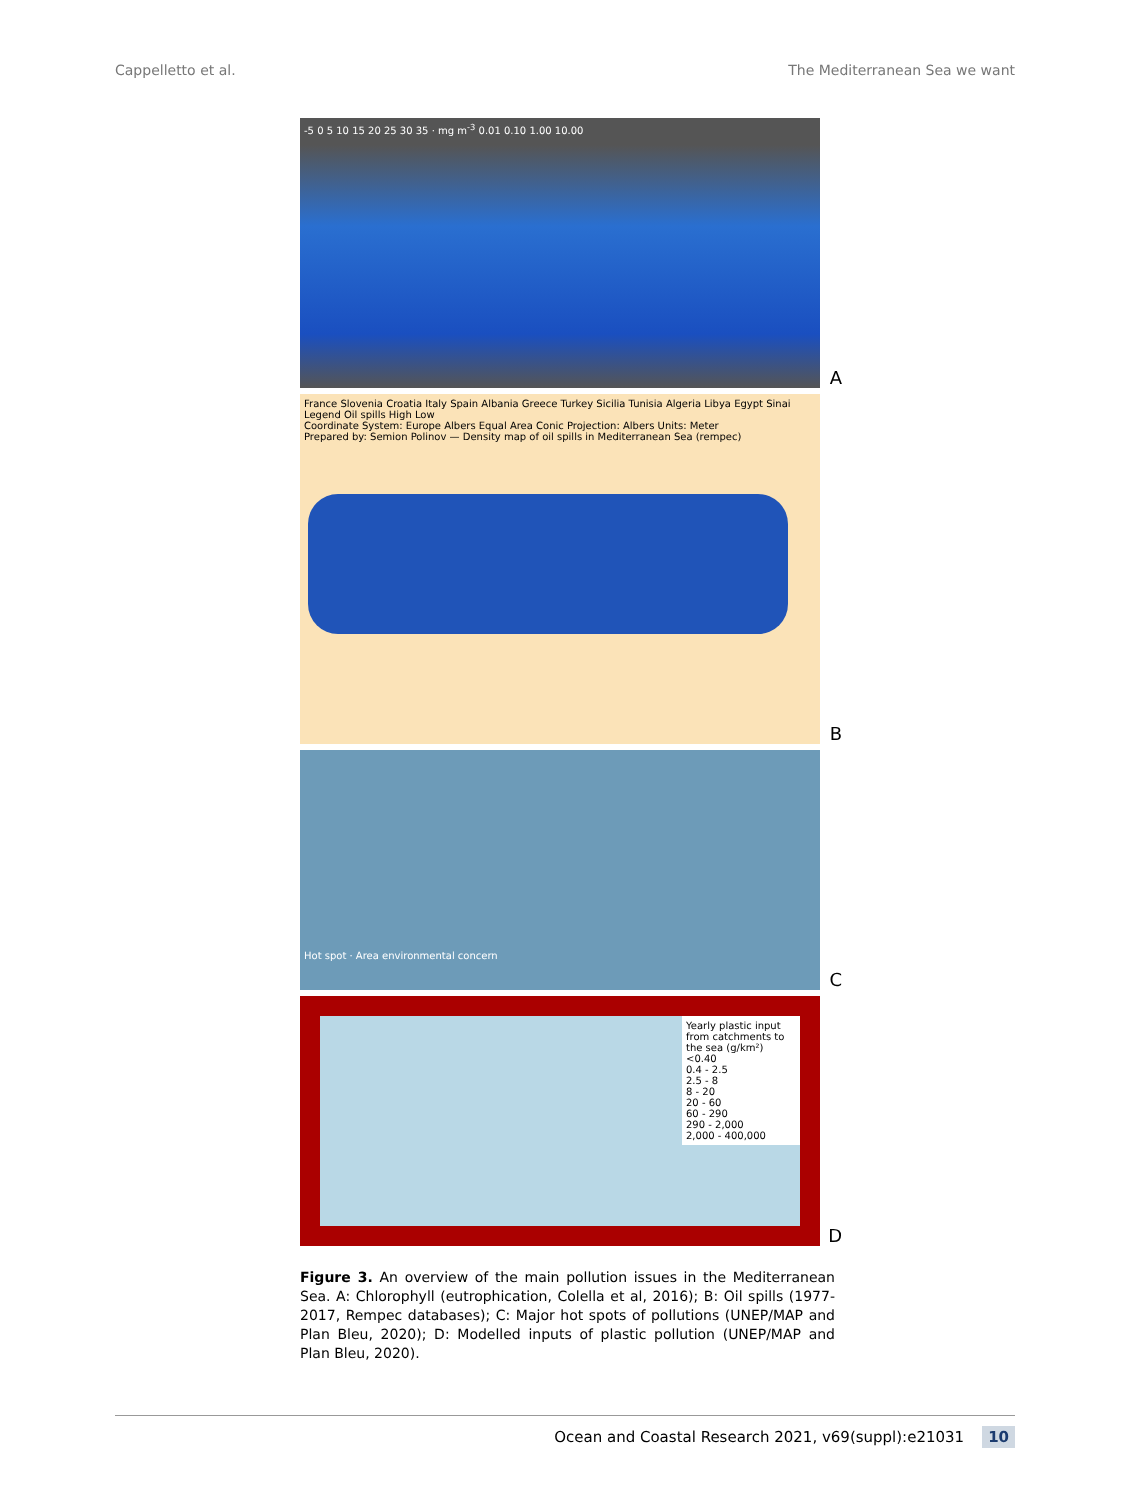Cappelletto et al. The Mediterranean Sea we want
-5 0 5 10 15 20 25 30 35 · mg m<sup>-3</sup> 0.01 0.10 1.00 10.00
A
France Slovenia Croatia Italy Spain Albania Greece Turkey Sicilia Tunisia Algeria Libya Egypt Sinai
Legend Oil spills High Low
Coordinate System: Europe Albers Equal Area Conic Projection: Albers Units: Meter
Prepared by: Semion Polinov — Density map of oil spills in Mediterranean Sea (rempec)
B
Hot spot · Area environmental concern
C
Yearly plastic input from catchments to the sea (g/km²)
<0.40
0.4 - 2.5
2.5 - 8
8 - 20
20 - 60
60 - 290
290 - 2,000
2,000 - 400,000
D
Figure 3. An overview of the main pollution issues in the Mediterranean Sea. A: Chlorophyll (eutrophication, Colella et al, 2016); B: Oil spills (1977-2017, Rempec databases); C: Major hot spots of pollutions (UNEP/MAP and Plan Bleu, 2020); D: Modelled inputs of plastic pollution (UNEP/MAP and Plan Bleu, 2020).
Ocean and Coastal Research 2021, v69(suppl):e21031 10